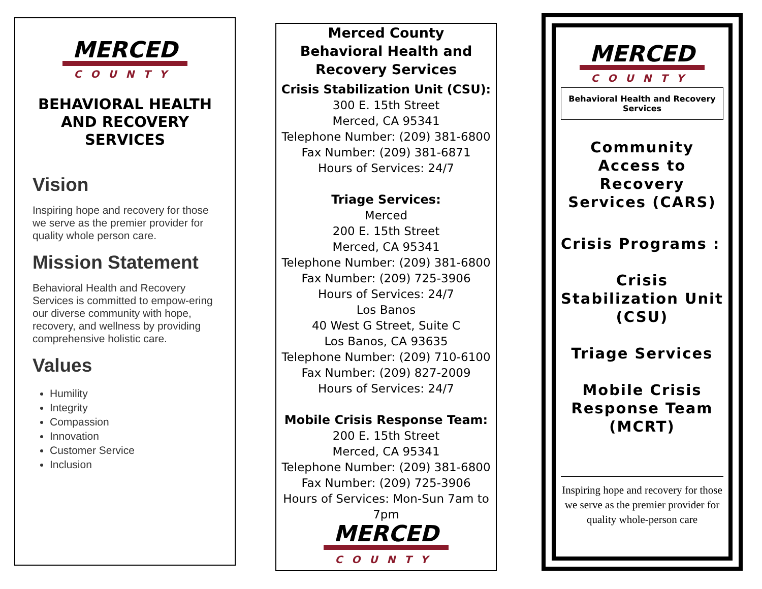MERCED
COUNTY
BEHAVIORAL HEALTH AND RECOVERY SERVICES
Vision
Inspiring hope and recovery for those we serve as the premier provider for quality whole person care.
Mission Statement
Behavioral Health and Recovery Services is committed to empow-ering our diverse community with hope, recovery, and wellness by providing comprehensive holistic care.
Values
Humility
Integrity
Compassion
Innovation
Customer Service
Inclusion
Merced County
Behavioral Health and
Recovery Services
Crisis Stabilization Unit (CSU):
300 E. 15th Street
Merced, CA 95341
Telephone Number: (209) 381-6800
Fax Number: (209) 381-6871
Hours of Services: 24/7
Triage Services:
Merced
200 E. 15th Street
Merced, CA 95341
Telephone Number: (209) 381-6800
Fax Number: (209) 725-3906
Hours of Services: 24/7
Los Banos
40 West G Street, Suite C
Los Banos, CA 93635
Telephone Number: (209) 710-6100
Fax Number: (209) 827-2009
Hours of Services: 24/7
Mobile Crisis Response Team:
200 E. 15th Street
Merced, CA 95341
Telephone Number: (209) 381-6800
Fax Number: (209) 725-3906
Hours of Services: Mon-Sun 7am to 7pm
MERCED
COUNTY
MERCED
COUNTY
Behavioral Health and Recovery Services
Community Access to Recovery Services (CARS)
Crisis Programs :
Crisis Stabilization Unit (CSU)
Triage Services
Mobile Crisis Response Team (MCRT)
Inspiring hope and recovery for those we serve as the premier provider for quality whole-person care